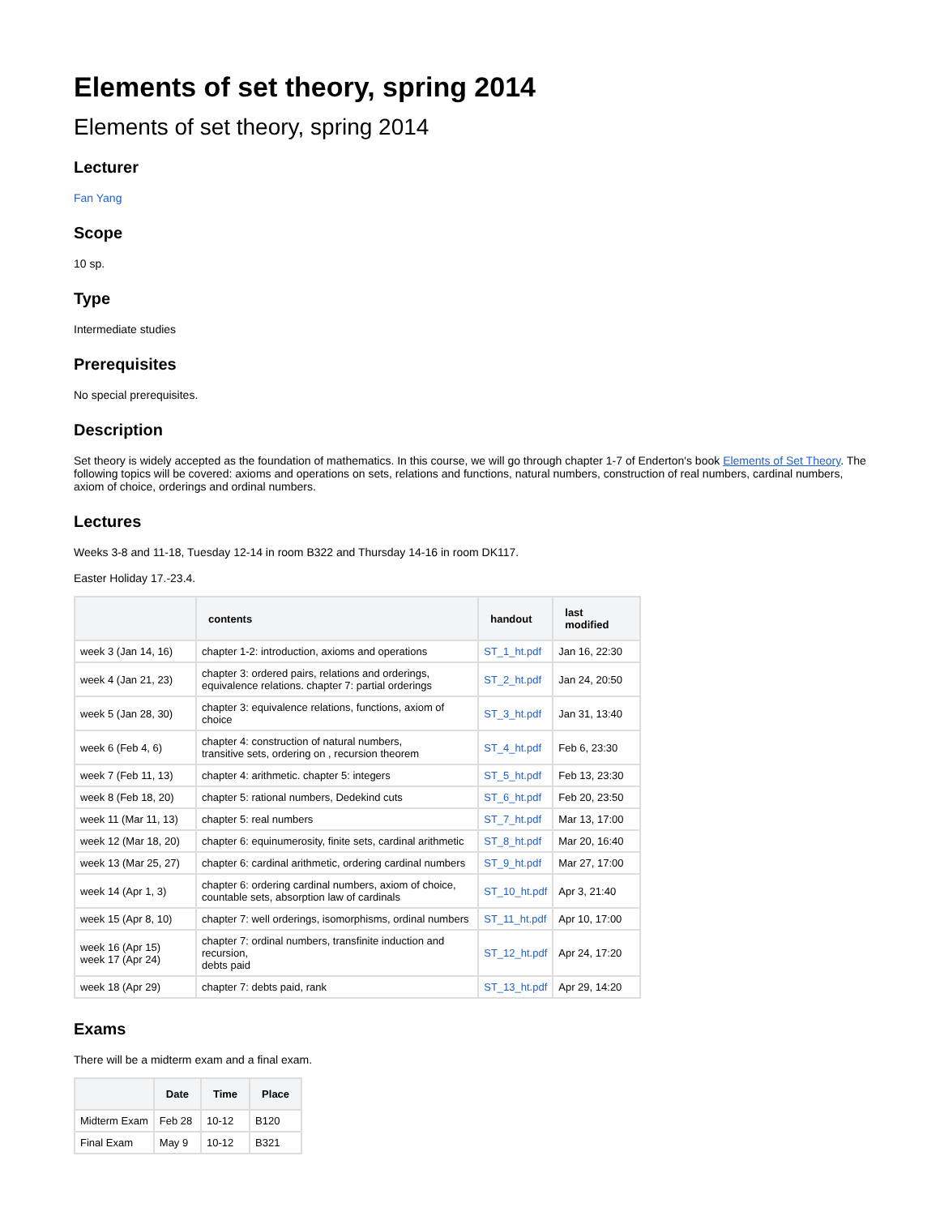Elements of set theory, spring 2014
Elements of set theory, spring 2014
Lecturer
Fan Yang
Scope
10 sp.
Type
Intermediate studies
Prerequisites
No special prerequisites.
Description
Set theory is widely accepted as the foundation of mathematics. In this course, we will go through chapter 1-7 of Enderton's book Elements of Set Theory. The following topics will be covered: axioms and operations on sets, relations and functions, natural numbers, construction of real numbers, cardinal numbers, axiom of choice, orderings and ordinal numbers.
Lectures
Weeks 3-8 and 11-18, Tuesday 12-14 in room B322 and Thursday 14-16 in room DK117.
Easter Holiday 17.-23.4.
| | contents | handout | last modified |
| --- | --- | --- | --- |
| week 3 (Jan 14, 16) | chapter 1-2: introduction, axioms and operations | ST_1_ht.pdf | Jan 16, 22:30 |
| week 4 (Jan 21, 23) | chapter 3: ordered pairs, relations and orderings, equivalence relations. chapter 7: partial orderings | ST_2_ht.pdf | Jan 24, 20:50 |
| week 5 (Jan 28, 30) | chapter 3: equivalence relations, functions, axiom of choice | ST_3_ht.pdf | Jan 31, 13:40 |
| week 6 (Feb 4, 6) | chapter 4: construction of natural numbers, transitive sets, ordering on , recursion theorem | ST_4_ht.pdf | Feb 6, 23:30 |
| week 7 (Feb 11, 13) | chapter 4: arithmetic. chapter 5: integers | ST_5_ht.pdf | Feb 13, 23:30 |
| week 8 (Feb 18, 20) | chapter 5: rational numbers, Dedekind cuts | ST_6_ht.pdf | Feb 20, 23:50 |
| week 11 (Mar 11, 13) | chapter 5: real numbers | ST_7_ht.pdf | Mar 13, 17:00 |
| week 12 (Mar 18, 20) | chapter 6: equinumerosity, finite sets, cardinal arithmetic | ST_8_ht.pdf | Mar 20, 16:40 |
| week 13 (Mar 25, 27) | chapter 6: cardinal arithmetic, ordering cardinal numbers | ST_9_ht.pdf | Mar 27, 17:00 |
| week 14 (Apr 1, 3) | chapter 6: ordering cardinal numbers, axiom of choice, countable sets, absorption law of cardinals | ST_10_ht.pdf | Apr 3, 21:40 |
| week 15 (Apr 8, 10) | chapter 7: well orderings, isomorphisms, ordinal numbers | ST_11_ht.pdf | Apr 10, 17:00 |
| week 16 (Apr 15) week 17 (Apr 24) | chapter 7: ordinal numbers, transfinite induction and recursion, debts paid | ST_12_ht.pdf | Apr 24, 17:20 |
| week 18 (Apr 29) | chapter 7: debts paid, rank | ST_13_ht.pdf | Apr 29, 14:20 |
Exams
There will be a midterm exam and a final exam.
| | Date | Time | Place |
| --- | --- | --- | --- |
| Midterm Exam | Feb 28 | 10-12 | B120 |
| Final Exam | May 9 | 10-12 | B321 |